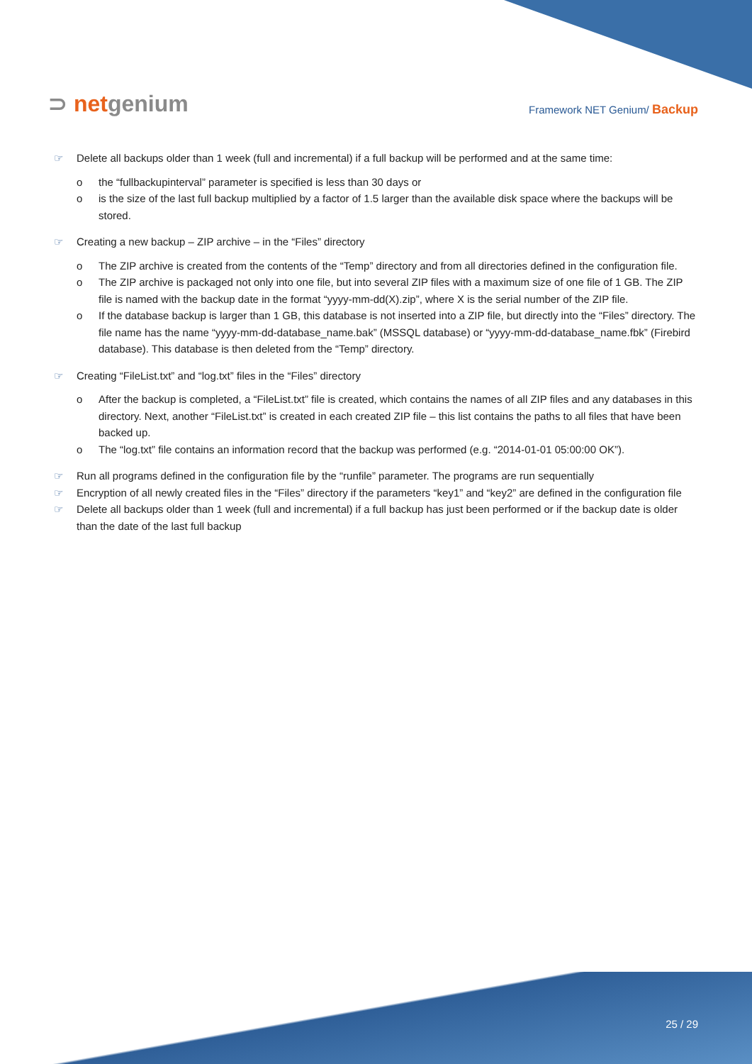⊃ netgenium
Framework NET Genium/ Backup
☞ Delete all backups older than 1 week (full and incremental) if a full backup will be performed and at the same time:
o the “fullbackupinterval” parameter is specified is less than 30 days or
o is the size of the last full backup multiplied by a factor of 1.5 larger than the available disk space where the backups will be stored.
☞ Creating a new backup – ZIP archive – in the “Files” directory
o The ZIP archive is created from the contents of the “Temp” directory and from all directories defined in the configuration file.
o The ZIP archive is packaged not only into one file, but into several ZIP files with a maximum size of one file of 1 GB. The ZIP file is named with the backup date in the format “yyyy-mm-dd(X).zip”, where X is the serial number of the ZIP file.
o If the database backup is larger than 1 GB, this database is not inserted into a ZIP file, but directly into the “Files” directory. The file name has the name “yyyy-mm-dd-database_name.bak” (MSSQL database) or “yyyy-mm-dd-database_name.fbk” (Firebird database). This database is then deleted from the “Temp” directory.
☞ Creating “FileList.txt” and “log.txt” files in the “Files” directory
o After the backup is completed, a “FileList.txt” file is created, which contains the names of all ZIP files and any databases in this directory. Next, another “FileList.txt” is created in each created ZIP file – this list contains the paths to all files that have been backed up.
o The “log.txt” file contains an information record that the backup was performed (e.g. “2014-01-01 05:00:00 OK”).
☞ Run all programs defined in the configuration file by the “runfile” parameter. The programs are run sequentially
☞ Encryption of all newly created files in the “Files” directory if the parameters “key1” and “key2” are defined in the configuration file
☞ Delete all backups older than 1 week (full and incremental) if a full backup has just been performed or if the backup date is older than the date of the last full backup
25 / 29